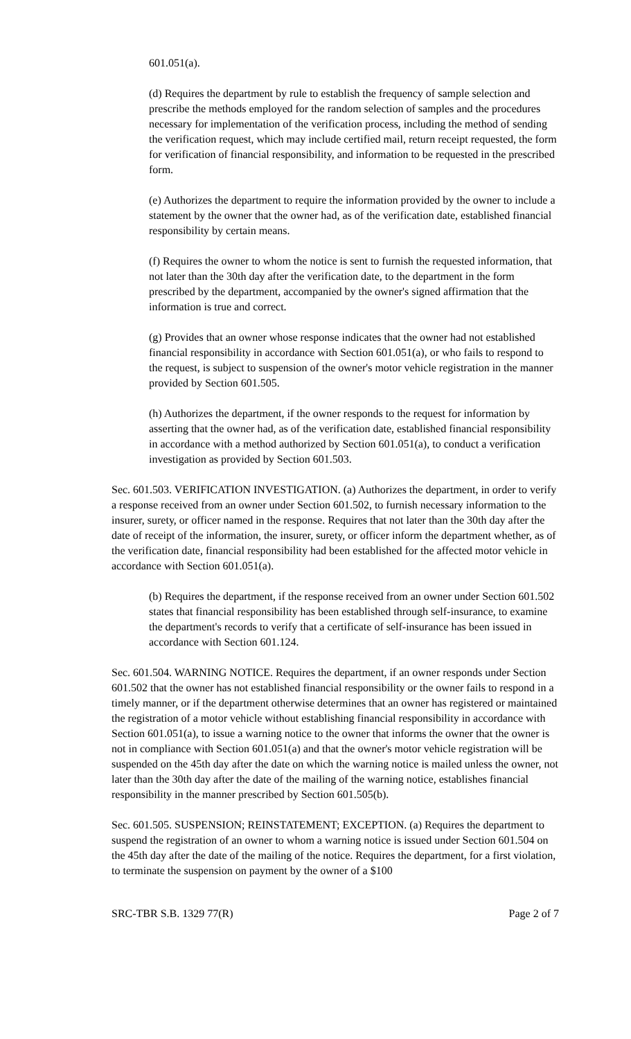601.051(a).
(d) Requires the department by rule to establish the frequency of sample selection and prescribe the methods employed for the random selection of samples and the procedures necessary for implementation of the verification process, including the method of sending the verification request, which may include certified mail, return receipt requested, the form for verification of financial responsibility, and information to be requested in the prescribed form.
(e) Authorizes the department to require the information provided by the owner to include a statement by the owner that the owner had, as of the verification date, established financial responsibility by certain means.
(f) Requires the owner to whom the notice is sent to furnish the requested information, that not later than the 30th day after the verification date, to the department in the form prescribed by the department, accompanied by the owner's signed affirmation that the information is true and correct.
(g) Provides that an owner whose response indicates that the owner had not established financial responsibility in accordance with Section 601.051(a), or who fails to respond to the request, is subject to suspension of the owner's motor vehicle registration in the manner provided by Section 601.505.
(h) Authorizes the department, if the owner responds to the request for information by asserting that the owner had, as of the verification date, established financial responsibility in accordance with a method authorized by Section 601.051(a), to conduct a verification investigation as provided by Section 601.503.
Sec. 601.503. VERIFICATION INVESTIGATION. (a) Authorizes the department, in order to verify a response received from an owner under Section 601.502, to furnish necessary information to the insurer, surety, or officer named in the response. Requires that not later than the 30th day after the date of receipt of the information, the insurer, surety, or officer inform the department whether, as of the verification date, financial responsibility had been established for the affected motor vehicle in accordance with Section 601.051(a).
(b) Requires the department, if the response received from an owner under Section 601.502 states that financial responsibility has been established through self-insurance, to examine the department's records to verify that a certificate of self-insurance has been issued in accordance with Section 601.124.
Sec. 601.504. WARNING NOTICE. Requires the department, if an owner responds under Section 601.502 that the owner has not established financial responsibility or the owner fails to respond in a timely manner, or if the department otherwise determines that an owner has registered or maintained the registration of a motor vehicle without establishing financial responsibility in accordance with Section 601.051(a), to issue a warning notice to the owner that informs the owner that the owner is not in compliance with Section 601.051(a) and that the owner's motor vehicle registration will be suspended on the 45th day after the date on which the warning notice is mailed unless the owner, not later than the 30th day after the date of the mailing of the warning notice, establishes financial responsibility in the manner prescribed by Section 601.505(b).
Sec. 601.505. SUSPENSION; REINSTATEMENT; EXCEPTION. (a) Requires the department to suspend the registration of an owner to whom a warning notice is issued under Section 601.504 on the 45th day after the date of the mailing of the notice. Requires the department, for a first violation, to terminate the suspension on payment by the owner of a $100
SRC-TBR S.B. 1329 77(R) Page 2 of 7